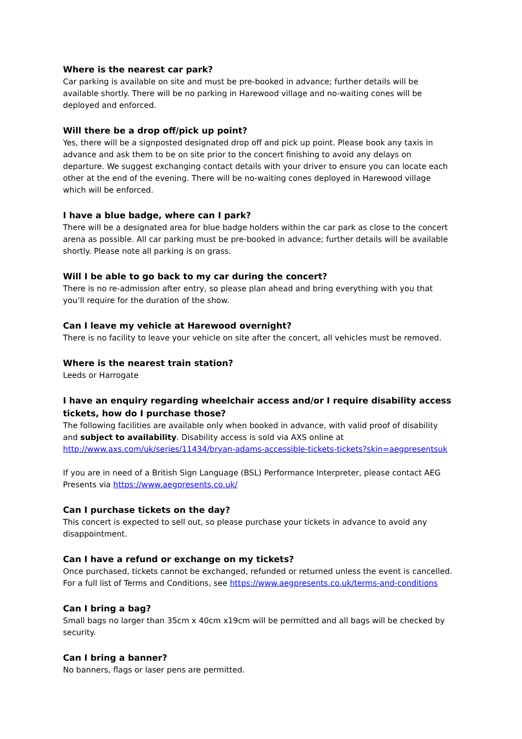Where is the nearest car park?
Car parking is available on site and must be pre-booked in advance; further details will be available shortly. There will be no parking in Harewood village and no-waiting cones will be deployed and enforced.
Will there be a drop off/pick up point?
Yes, there will be a signposted designated drop off and pick up point. Please book any taxis in advance and ask them to be on site prior to the concert finishing to avoid any delays on departure. We suggest exchanging contact details with your driver to ensure you can locate each other at the end of the evening. There will be no-waiting cones deployed in Harewood village which will be enforced.
I have a blue badge, where can I park?
There will be a designated area for blue badge holders within the car park as close to the concert arena as possible. All car parking must be pre-booked in advance; further details will be available shortly. Please note all parking is on grass.
Will I be able to go back to my car during the concert?
There is no re-admission after entry, so please plan ahead and bring everything with you that you’ll require for the duration of the show.
Can I leave my vehicle at Harewood overnight?
There is no facility to leave your vehicle on site after the concert, all vehicles must be removed.
Where is the nearest train station?
Leeds or Harrogate
I have an enquiry regarding wheelchair access and/or I require disability access tickets, how do I purchase those?
The following facilities are available only when booked in advance, with valid proof of disability and subject to availability. Disability access is sold via AXS online at http://www.axs.com/uk/series/11434/bryan-adams-accessible-tickets-tickets?skin=aegpresentsuk
If you are in need of a British Sign Language (BSL) Performance Interpreter, please contact AEG Presents via https://www.aegpresents.co.uk/
Can I purchase tickets on the day?
This concert is expected to sell out, so please purchase your tickets in advance to avoid any disappointment.
Can I have a refund or exchange on my tickets?
Once purchased, tickets cannot be exchanged, refunded or returned unless the event is cancelled. For a full list of Terms and Conditions, see https://www.aegpresents.co.uk/terms-and-conditions
Can I bring a bag?
Small bags no larger than 35cm x 40cm x19cm will be permitted and all bags will be checked by security.
Can I bring a banner?
No banners, flags or laser pens are permitted.